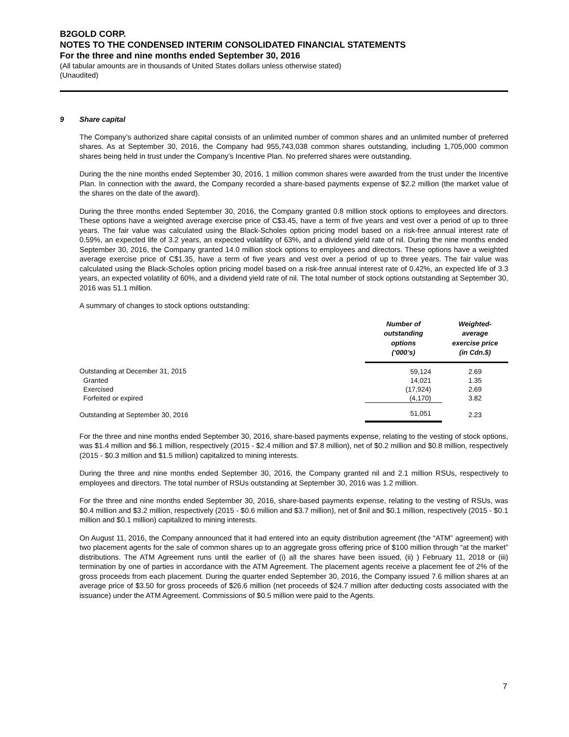B2GOLD CORP.
NOTES TO THE CONDENSED INTERIM CONSOLIDATED FINANCIAL STATEMENTS
For the three and nine months ended September 30, 2016
(All tabular amounts are in thousands of United States dollars unless otherwise stated)
(Unaudited)
9 Share capital
The Company’s authorized share capital consists of an unlimited number of common shares and an unlimited number of preferred shares. As at September 30, 2016, the Company had 955,743,038 common shares outstanding, including 1,705,000 common shares being held in trust under the Company’s Incentive Plan. No preferred shares were outstanding.
During the the nine months ended September 30, 2016, 1 million common shares were awarded from the trust under the Incentive Plan. In connection with the award, the Company recorded a share-based payments expense of $2.2 million (the market value of the shares on the date of the award).
During the three months ended September 30, 2016, the Company granted 0.8 million stock options to employees and directors. These options have a weighted average exercise price of C$3.45, have a term of five years and vest over a period of up to three years. The fair value was calculated using the Black-Scholes option pricing model based on a risk-free annual interest rate of 0.59%, an expected life of 3.2 years, an expected volatility of 63%, and a dividend yield rate of nil. During the nine months ended September 30, 2016, the Company granted 14.0 million stock options to employees and directors. These options have a weighted average exercise price of C$1.35, have a term of five years and vest over a period of up to three years. The fair value was calculated using the Black-Scholes option pricing model based on a risk-free annual interest rate of 0.42%, an expected life of 3.3 years, an expected volatility of 60%, and a dividend yield rate of nil. The total number of stock options outstanding at September 30, 2016 was 51.1 million.
A summary of changes to stock options outstanding:
| | Number of outstanding options (‘000’s) | Weighted- average exercise price (in Cdn.$) |
| --- | --- | --- |
| Outstanding at December 31, 2015 | 59,124 | 2.69 |
| Granted | 14,021 | 1.35 |
| Exercised | (17,924) | 2.69 |
| Forfeited or expired | (4,170) | 3.82 |
| Outstanding at September 30, 2016 | 51,051 | 2.23 |
For the three and nine months ended September 30, 2016, share-based payments expense, relating to the vesting of stock options, was $1.4 million and $6.1 million, respectively (2015 - $2.4 million and $7.8 million), net of $0.2 million and $0.8 million, respectively (2015 - $0.3 million and $1.5 million) capitalized to mining interests.
During the three and nine months ended September 30, 2016, the Company granted nil and 2.1 million RSUs, respectively to employees and directors. The total number of RSUs outstanding at September 30, 2016 was 1.2 million.
For the three and nine months ended September 30, 2016, share-based payments expense, relating to the vesting of RSUs, was $0.4 million and $3.2 million, respectively (2015 - $0.6 million and $3.7 million), net of $nil and $0.1 million, respectively (2015 - $0.1 million and $0.1 million) capitalized to mining interests.
On August 11, 2016, the Company announced that it had entered into an equity distribution agreement (the “ATM” agreement) with two placement agents for the sale of common shares up to an aggregate gross offering price of $100 million through “at the market” distributions. The ATM Agreement runs until the earlier of (i) all the shares have been issued, (ii) ) February 11, 2018 or (iii) termination by one of parties in accordance with the ATM Agreement. The placement agents receive a placement fee of 2% of the gross proceeds from each placement. During the quarter ended September 30, 2016, the Company issued 7.6 million shares at an average price of $3.50 for gross proceeds of $26.6 million (net proceeds of $24.7 million after deducting costs associated with the issuance) under the ATM Agreement. Commissions of $0.5 million were paid to the Agents.
7